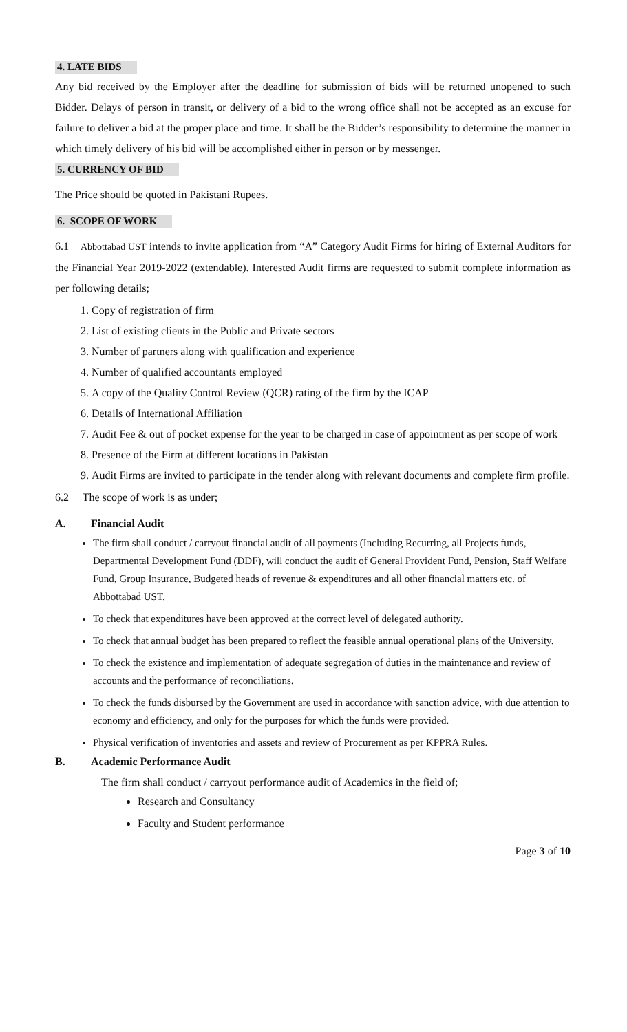4. LATE BIDS
Any bid received by the Employer after the deadline for submission of bids will be returned unopened to such Bidder. Delays of person in transit, or delivery of a bid to the wrong office shall not be accepted as an excuse for failure to deliver a bid at the proper place and time. It shall be the Bidder’s responsibility to determine the manner in which timely delivery of his bid will be accomplished either in person or by messenger.
5. CURRENCY OF BID
The Price should be quoted in Pakistani Rupees.
6. SCOPE OF WORK
6.1 Abbottabad UST intends to invite application from “A” Category Audit Firms for hiring of External Auditors for the Financial Year 2019-2022 (extendable). Interested Audit firms are requested to submit complete information as per following details;
1. Copy of registration of firm
2. List of existing clients in the Public and Private sectors
3. Number of partners along with qualification and experience
4. Number of qualified accountants employed
5. A copy of the Quality Control Review (QCR) rating of the firm by the ICAP
6. Details of International Affiliation
7. Audit Fee & out of pocket expense for the year to be charged in case of appointment as per scope of work
8. Presence of the Firm at different locations in Pakistan
9. Audit Firms are invited to participate in the tender along with relevant documents and complete firm profile.
6.2 The scope of work is as under;
A. Financial Audit
The firm shall conduct / carryout financial audit of all payments (Including Recurring, all Projects funds, Departmental Development Fund (DDF), will conduct the audit of General Provident Fund, Pension, Staff Welfare Fund, Group Insurance, Budgeted heads of revenue & expenditures and all other financial matters etc. of Abbottabad UST.
To check that expenditures have been approved at the correct level of delegated authority.
To check that annual budget has been prepared to reflect the feasible annual operational plans of the University.
To check the existence and implementation of adequate segregation of duties in the maintenance and review of accounts and the performance of reconciliations.
To check the funds disbursed by the Government are used in accordance with sanction advice, with due attention to economy and efficiency, and only for the purposes for which the funds were provided.
Physical verification of inventories and assets and review of Procurement as per KPPRA Rules.
B. Academic Performance Audit
The firm shall conduct / carryout performance audit of Academics in the field of;
Research and Consultancy
Faculty and Student performance
Page 3 of 10